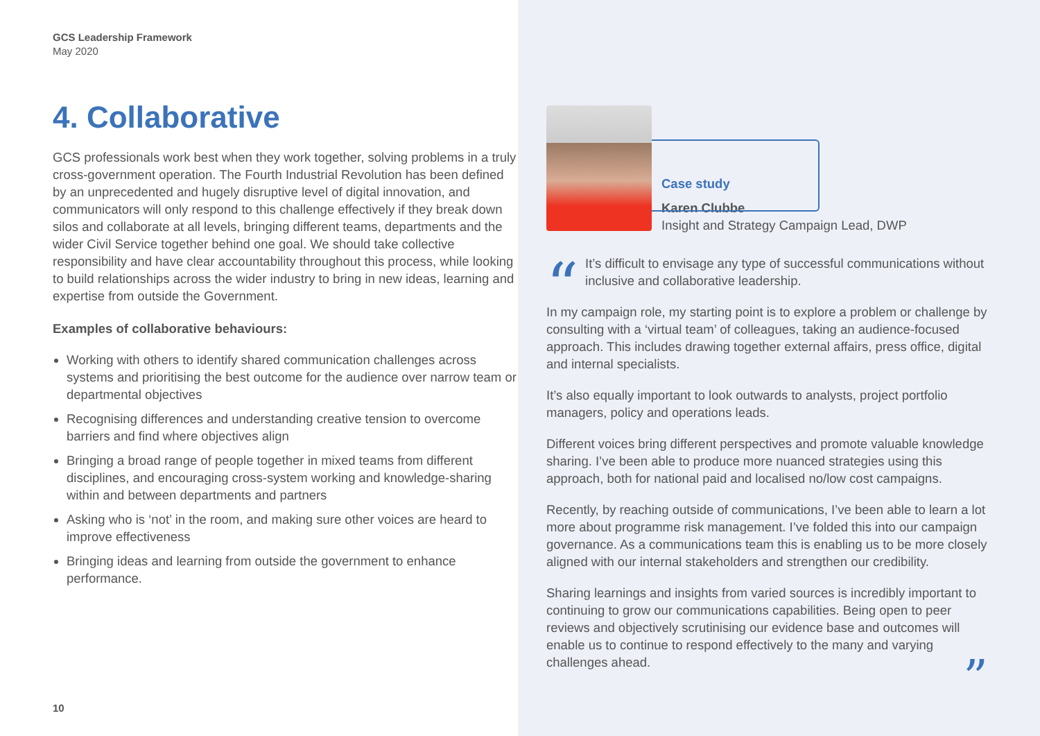GCS Leadership Framework
May 2020
4. Collaborative
GCS professionals work best when they work together, solving problems in a truly cross-government operation. The Fourth Industrial Revolution has been defined by an unprecedented and hugely disruptive level of digital innovation, and communicators will only respond to this challenge effectively if they break down silos and collaborate at all levels, bringing different teams, departments and the wider Civil Service together behind one goal. We should take collective responsibility and have clear accountability throughout this process, while looking to build relationships across the wider industry to bring in new ideas, learning and expertise from outside the Government.
Examples of collaborative behaviours:
Working with others to identify shared communication challenges across systems and prioritising the best outcome for the audience over narrow team or departmental objectives
Recognising differences and understanding creative tension to overcome barriers and find where objectives align
Bringing a broad range of people together in mixed teams from different disciplines, and encouraging cross-system working and knowledge-sharing within and between departments and partners
Asking who is ‘not’ in the room, and making sure other voices are heard to improve effectiveness
Bringing ideas and learning from outside the government to enhance performance.
10
Case study
Karen Clubbe
Insight and Strategy Campaign Lead, DWP
“It’s difficult to envisage any type of successful communications without inclusive and collaborative leadership.
In my campaign role, my starting point is to explore a problem or challenge by consulting with a ‘virtual team’ of colleagues, taking an audience-focused approach. This includes drawing together external affairs, press office, digital and internal specialists.
It’s also equally important to look outwards to analysts, project portfolio managers, policy and operations leads.
Different voices bring different perspectives and promote valuable knowledge sharing. I’ve been able to produce more nuanced strategies using this approach, both for national paid and localised no/low cost campaigns.
Recently, by reaching outside of communications, I’ve been able to learn a lot more about programme risk management. I’ve folded this into our campaign governance. As a communications team this is enabling us to be more closely aligned with our internal stakeholders and strengthen our credibility.
Sharing learnings and insights from varied sources is incredibly important to continuing to grow our communications capabilities. Being open to peer reviews and objectively scrutinising our evidence base and outcomes will enable us to continue to respond effectively to the many and varying challenges ahead. ”